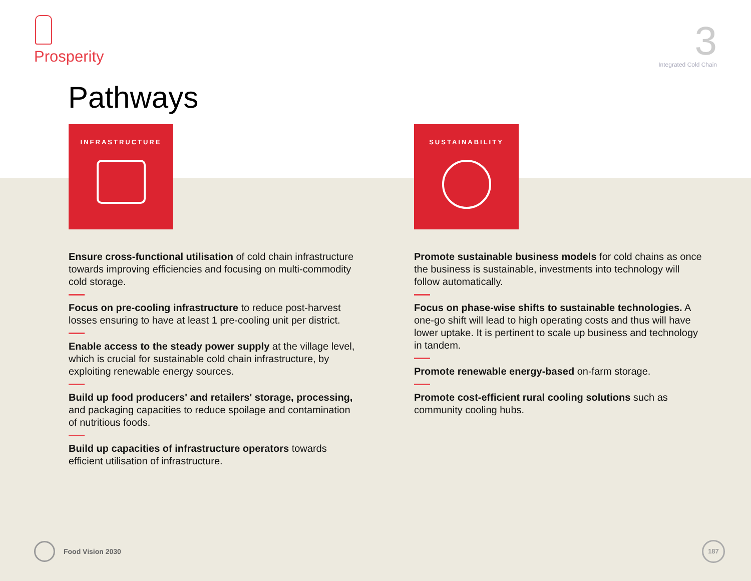Prosperity
3
Integrated Cold Chain
Pathways
INFRASTRUCTURE
Ensure cross-functional utilisation of cold chain infrastructure towards improving efficiencies and focusing on multi-commodity cold storage.
Focus on pre-cooling infrastructure to reduce post-harvest losses ensuring to have at least 1 pre-cooling unit per district.
Enable access to the steady power supply at the village level, which is crucial for sustainable cold chain infrastructure, by exploiting renewable energy sources.
Build up food producers' and retailers' storage, processing, and packaging capacities to reduce spoilage and contamination of nutritious foods.
Build up capacities of infrastructure operators towards efficient utilisation of infrastructure.
SUSTAINABILITY
Promote sustainable business models for cold chains as once the business is sustainable, investments into technology will follow automatically.
Focus on phase-wise shifts to sustainable technologies. A one-go shift will lead to high operating costs and thus will have lower uptake. It is pertinent to scale up business and technology in tandem.
Promote renewable energy-based on-farm storage.
Promote cost-efficient rural cooling solutions such as community cooling hubs.
Food Vision 2030 187